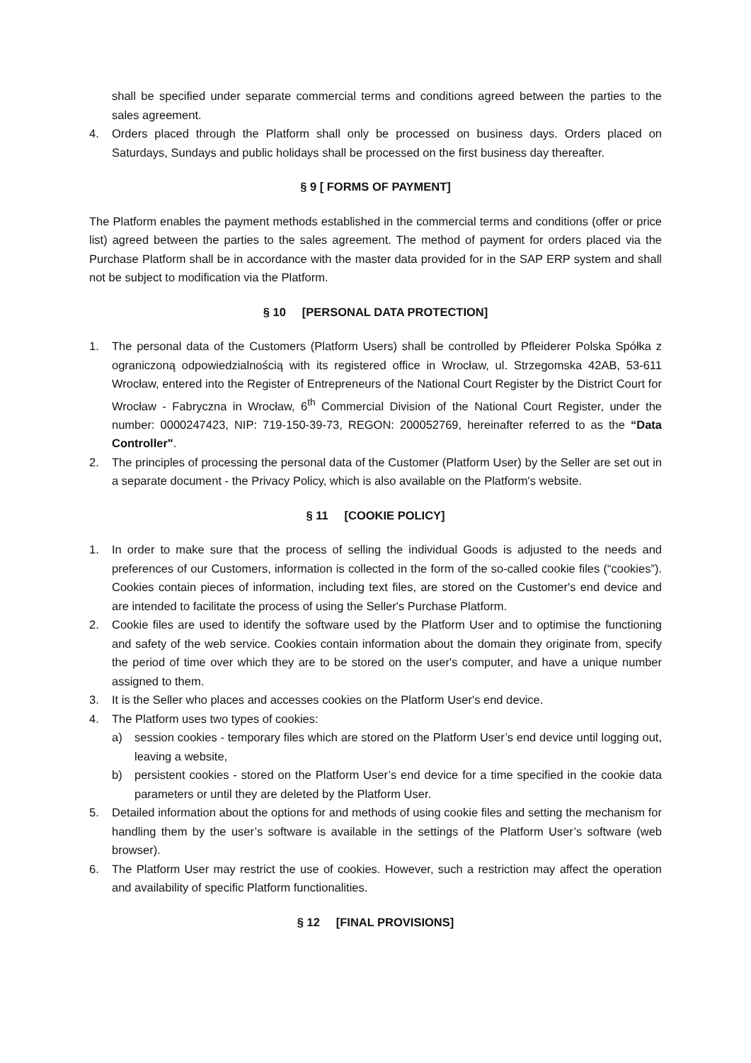shall be specified under separate commercial terms and conditions agreed between the parties to the sales agreement.
4. Orders placed through the Platform shall only be processed on business days. Orders placed on Saturdays, Sundays and public holidays shall be processed on the first business day thereafter.
§ 9 [ FORMS OF PAYMENT]
The Platform enables the payment methods established in the commercial terms and conditions (offer or price list) agreed between the parties to the sales agreement. The method of payment for orders placed via the Purchase Platform shall be in accordance with the master data provided for in the SAP ERP system and shall not be subject to modification via the Platform.
§ 10 [PERSONAL DATA PROTECTION]
1. The personal data of the Customers (Platform Users) shall be controlled by Pfleiderer Polska Spółka z ograniczoną odpowiedzialnością with its registered office in Wrocław, ul. Strzegomska 42AB, 53-611 Wrocław, entered into the Register of Entrepreneurs of the National Court Register by the District Court for Wrocław - Fabryczna in Wrocław, 6<sup>th</sup> Commercial Division of the National Court Register, under the number: 0000247423, NIP: 719-150-39-73, REGON: 200052769, hereinafter referred to as the “Data Controller".
2. The principles of processing the personal data of the Customer (Platform User) by the Seller are set out in a separate document - the Privacy Policy, which is also available on the Platform's website.
§ 11 [COOKIE POLICY]
1. In order to make sure that the process of selling the individual Goods is adjusted to the needs and preferences of our Customers, information is collected in the form of the so-called cookie files (“cookies”). Cookies contain pieces of information, including text files, are stored on the Customer's end device and are intended to facilitate the process of using the Seller's Purchase Platform.
2. Cookie files are used to identify the software used by the Platform User and to optimise the functioning and safety of the web service. Cookies contain information about the domain they originate from, specify the period of time over which they are to be stored on the user's computer, and have a unique number assigned to them.
3. It is the Seller who places and accesses cookies on the Platform User's end device.
4. The Platform uses two types of cookies:
a) session cookies - temporary files which are stored on the Platform User’s end device until logging out, leaving a website,
b) persistent cookies - stored on the Platform User’s end device for a time specified in the cookie data parameters or until they are deleted by the Platform User.
5. Detailed information about the options for and methods of using cookie files and setting the mechanism for handling them by the user’s software is available in the settings of the Platform User’s software (web browser).
6. The Platform User may restrict the use of cookies. However, such a restriction may affect the operation and availability of specific Platform functionalities.
§ 12 [FINAL PROVISIONS]